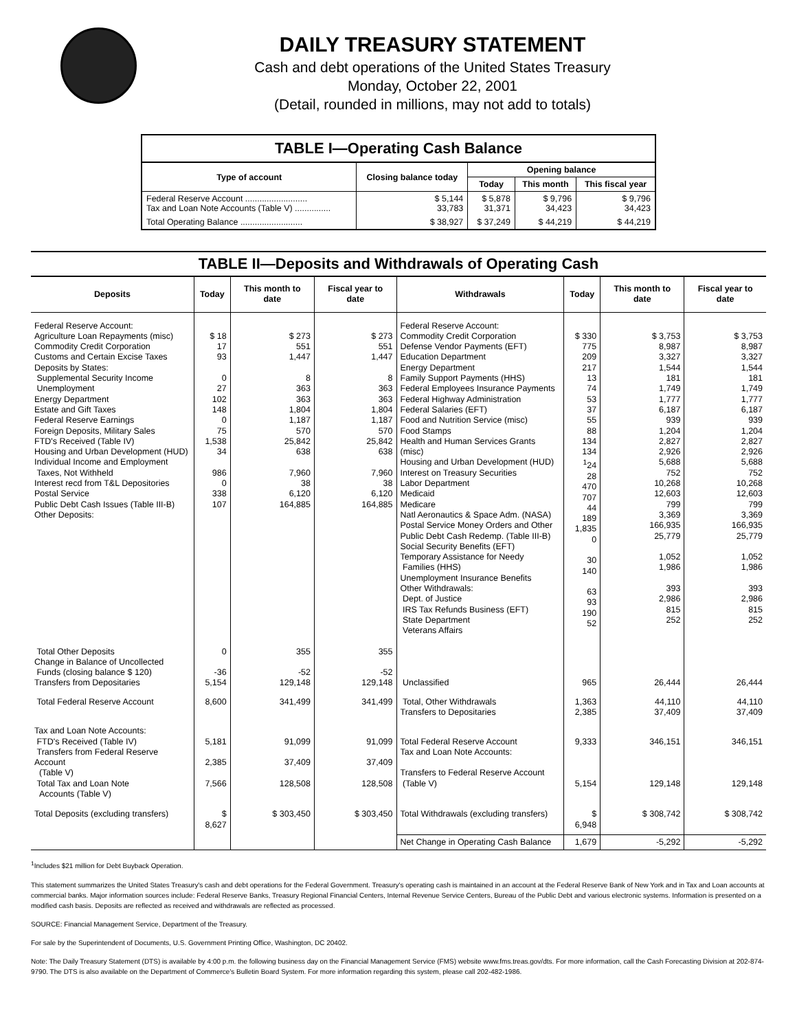DAILY TREASURY STATEMENT
Cash and debt operations of the United States Treasury
Monday, October 22, 2001
(Detail, rounded in millions, may not add to totals)
| TABLE I—Operating Cash Balance | | | | |
| Type of account | Closing balance today | Opening balance | | |
| | | Today | This month | This fiscal year |
| Federal Reserve Account .......................... Tax and Loan Note Accounts (Table V) ............... | $ 5,144 33,783 | $ 5,878 31,371 | $ 9,796 34,423 | $ 9,796 34,423 |
| Total Operating Balance .......................... | $ 38,927 | $ 37,249 | $ 44,219 | $ 44,219 |
| TABLE II—Deposits and Withdrawals of Operating Cash | | | | | | | |
| Deposits | Today | This month to date | Fiscal year to date | Withdrawals | Today | This month to date | Fiscal year to date |
| Federal Reserve Account: Agriculture Loan Repayments (misc) Commodity Credit Corporation Customs and Certain Excise Taxes Deposits by States: Supplemental Security Income Unemployment Energy Department Estate and Gift Taxes Federal Reserve Earnings Foreign Deposits, Military Sales FTD's Received (Table IV) Housing and Urban Development (HUD) Individual Income and Employment Taxes, Not Withheld Interest recd from T&L Depositories Postal Service Public Debt Cash Issues (Table III-B) Other Deposits: | $ 18 17 93 0 27 102 148 0 75 1,538 34 986 0 338 107 | $ 273 551 1,447 8 363 363 1,804 1,187 570 25,842 638 7,960 38 6,120 164,885 | $ 273 551 1,447 8 363 363 1,804 1,187 570 25,842 638 7,960 38 6,120 164,885 | Federal Reserve Account: Commodity Credit Corporation Defense Vendor Payments (EFT) Education Department Energy Department Family Support Payments (HHS) Federal Employees Insurance Payments Federal Highway Administration Federal Salaries (EFT) Food and Nutrition Service (misc) Food Stamps Health and Human Services Grants (misc) Housing and Urban Development (HUD) Interest on Treasury Securities Labor Department Medicaid Medicare Natl Aeronautics & Space Adm. (NASA) Postal Service Money Orders and Other Public Debt Cash Redemp. (Table III-B) Social Security Benefits (EFT) Temporary Assistance for Needy Families (HHS) Unemployment Insurance Benefits Other Withdrawals: Dept. of Justice IRS Tax Refunds Business (EFT) State Department Veterans Affairs | $ 330 775 209 217 13 74 53 37 55 88 134 134 <sup>1</sup> 24 28 470 707 44 189 1,835 0 30 140 63 93 190 52 | $ 3,753 8,987 3,327 1,544 181 1,749 1,777 6,187 939 1,204 2,827 2,926 5,688 752 10,268 12,603 799 3,369 166,935 25,779 1,052 1,986 393 2,986 815 252 | $ 3,753 8,987 3,327 1,544 181 1,749 1,777 6,187 939 1,204 2,827 2,926 5,688 752 10,268 12,603 799 3,369 166,935 25,779 1,052 1,986 393 2,986 815 252 |
| Total Other Deposits Change in Balance of Uncollected Funds (closing balance $ 120) Transfers from Depositaries | 0 -36 5,154 | 355 -52 129,148 | 355 -52 129,148 | Unclassified | 965 | 26,444 | 26,444 |
| Total Federal Reserve Account | 8,600 | 341,499 | 341,499 | Total, Other Withdrawals Transfers to Depositaries | 1,363 2,385 | 44,110 37,409 | 44,110 37,409 |
| Tax and Loan Note Accounts: FTD's Received (Table IV) Transfers from Federal Reserve Account (Table V) Total Tax and Loan Note Accounts (Table V) | 5,181 2,385 7,566 | 91,099 37,409 128,508 | 91,099 37,409 128,508 | Total Federal Reserve Account Tax and Loan Note Accounts: Transfers to Federal Reserve Account (Table V) | 9,333 5,154 | 346,151 129,148 | 346,151 129,148 |
| Total Deposits (excluding transfers) | $ 8,627 | $ 303,450 | $ 303,450 | Total Withdrawals (excluding transfers) | $ 6,948 | $ 308,742 | $ 308,742 |
| | | | | Net Change in Operating Cash Balance | 1,679 | -5,292 | -5,292 |
<sup>1</sup> Includes $21 million for Debt Buyback Operation.
This statement summarizes the United States Treasury's cash and debt operations for the Federal Government. Treasury's operating cash is maintained in an account at the Federal Reserve Bank of New York and in Tax and Loan accounts at commercial banks. Major information sources include: Federal Reserve Banks, Treasury Regional Financial Centers, Internal Revenue Service Centers, Bureau of the Public Debt and various electronic systems. Information is presented on a modified cash basis. Deposits are reflected as received and withdrawals are reflected as processed.
SOURCE: Financial Management Service, Department of the Treasury.
For sale by the Superintendent of Documents, U.S. Government Printing Office, Washington, DC 20402.
Note: The Daily Treasury Statement (DTS) is available by 4:00 p.m. the following business day on the Financial Management Service (FMS) website www.fms.treas.gov/dts. For more information, call the Cash Forecasting Division at 202-874-9790. The DTS is also available on the Department of Commerce's Bulletin Board System. For more information regarding this system, please call 202-482-1986.